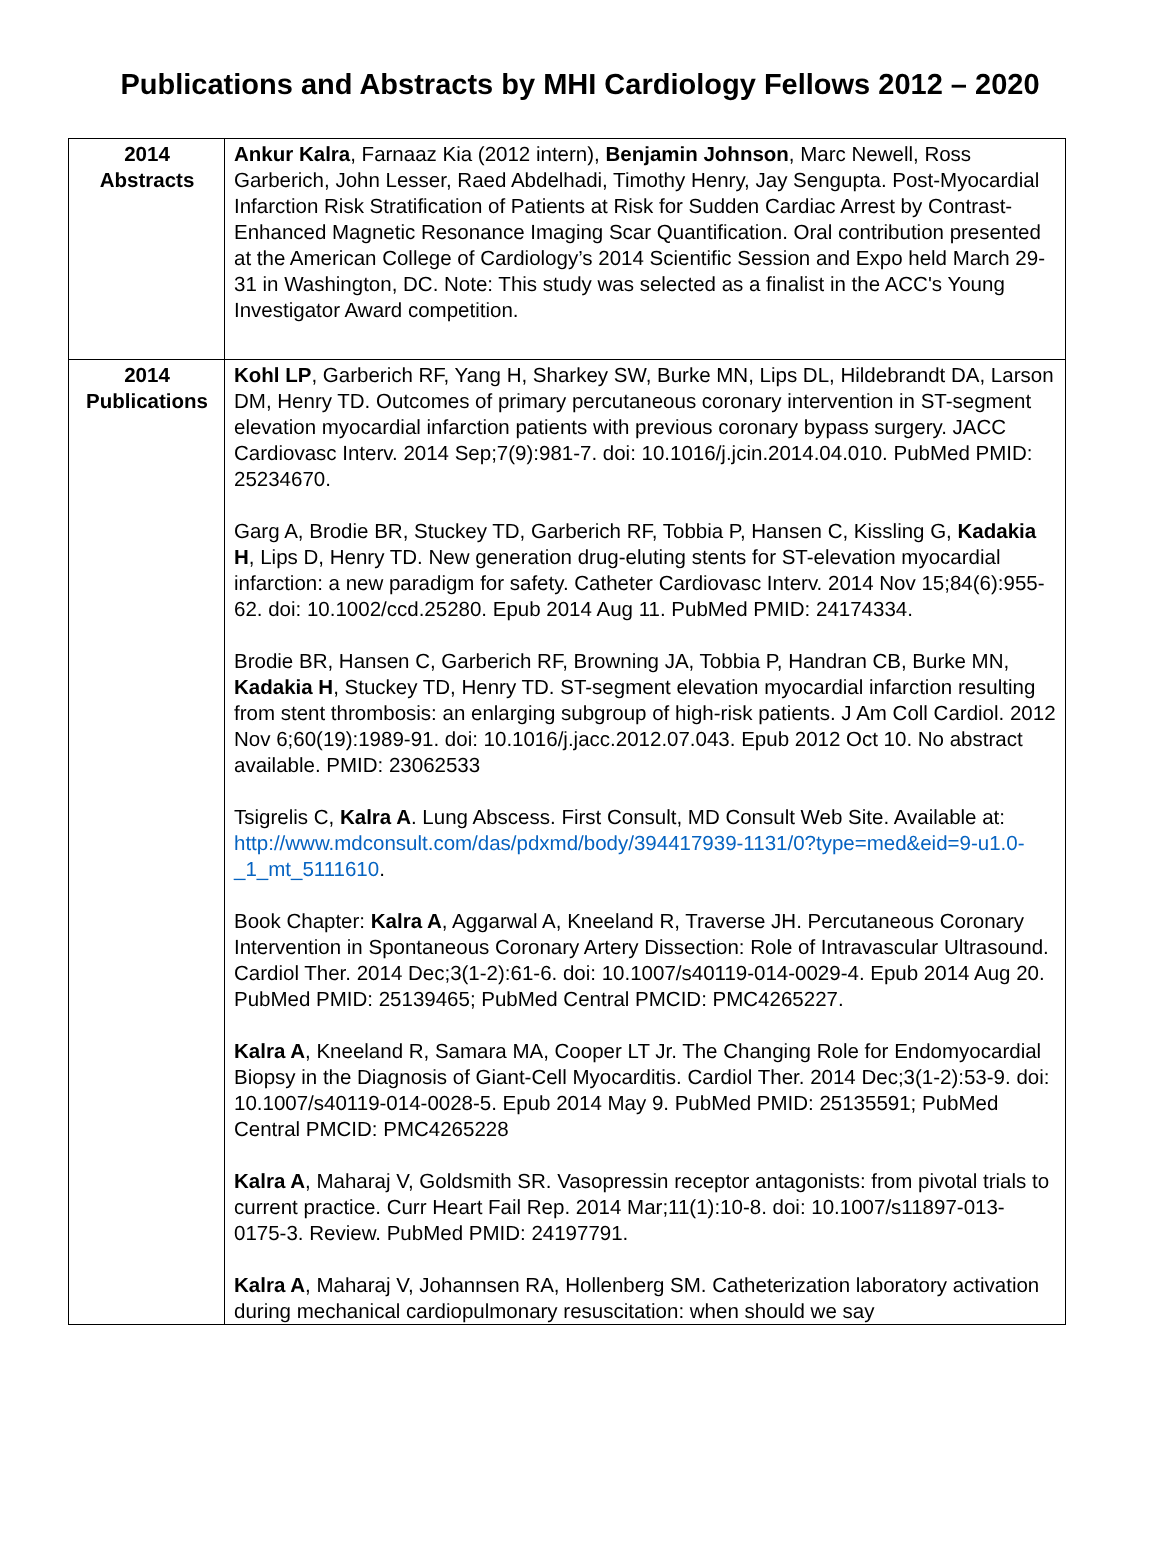Publications and Abstracts by MHI Cardiology Fellows 2012 – 2020
| 2014 Abstracts | Ankur Kalra , Farnaaz Kia (2012 intern), Benjamin Johnson , Marc Newell, Ross Garberich, John Lesser, Raed Abdelhadi, Timothy Henry, Jay Sengupta. Post-Myocardial Infarction Risk Stratification of Patients at Risk for Sudden Cardiac Arrest by Contrast-Enhanced Magnetic Resonance Imaging Scar Quantification. Oral contribution presented at the American College of Cardiology’s 2014 Scientific Session and Expo held March 29-31 in Washington, DC. Note: This study was selected as a finalist in the ACC's Young Investigator Award competition. |
| 2014 Publications | Kohl LP , Garberich RF, Yang H, Sharkey SW, Burke MN, Lips DL, Hildebrandt DA, Larson DM, Henry TD. Outcomes of primary percutaneous coronary intervention in ST-segment elevation myocardial infarction patients with previous coronary bypass surgery. JACC Cardiovasc Interv. 2014 Sep;7(9):981-7. doi: 10.1016/j.jcin.2014.04.010. PubMed PMID: 25234670. Garg A, Brodie BR, Stuckey TD, Garberich RF, Tobbia P, Hansen C, Kissling G, Kadakia H , Lips D, Henry TD. New generation drug-eluting stents for ST-elevation myocardial infarction: a new paradigm for safety. Catheter Cardiovasc Interv. 2014 Nov 15;84(6):955-62. doi: 10.1002/ccd.25280. Epub 2014 Aug 11. PubMed PMID: 24174334. Brodie BR, Hansen C, Garberich RF, Browning JA, Tobbia P, Handran CB, Burke MN, Kadakia H , Stuckey TD, Henry TD. ST-segment elevation myocardial infarction resulting from stent thrombosis: an enlarging subgroup of high-risk patients. J Am Coll Cardiol. 2012 Nov 6;60(19):1989-91. doi: 10.1016/j.jacc.2012.07.043. Epub 2012 Oct 10. No abstract available. PMID: 23062533 Tsigrelis C, Kalra A . Lung Abscess. First Consult, MD Consult Web Site. Available at: http://www.mdconsult.com/das/pdxmd/body/394417939-1131/0?type=med&eid=9-u1.0-_1_mt_5111610 . Book Chapter: Kalra A , Aggarwal A, Kneeland R, Traverse JH. Percutaneous Coronary Intervention in Spontaneous Coronary Artery Dissection: Role of Intravascular Ultrasound. Cardiol Ther. 2014 Dec;3(1-2):61-6. doi: 10.1007/s40119-014-0029-4. Epub 2014 Aug 20. PubMed PMID: 25139465; PubMed Central PMCID: PMC4265227. Kalra A , Kneeland R, Samara MA, Cooper LT Jr. The Changing Role for Endomyocardial Biopsy in the Diagnosis of Giant-Cell Myocarditis. Cardiol Ther. 2014 Dec;3(1-2):53-9. doi: 10.1007/s40119-014-0028-5. Epub 2014 May 9. PubMed PMID: 25135591; PubMed Central PMCID: PMC4265228 Kalra A , Maharaj V, Goldsmith SR. Vasopressin receptor antagonists: from pivotal trials to current practice. Curr Heart Fail Rep. 2014 Mar;11(1):10-8. doi: 10.1007/s11897-013-0175-3. Review. PubMed PMID: 24197791. Kalra A , Maharaj V, Johannsen RA, Hollenberg SM. Catheterization laboratory activation during mechanical cardiopulmonary resuscitation: when should we say |